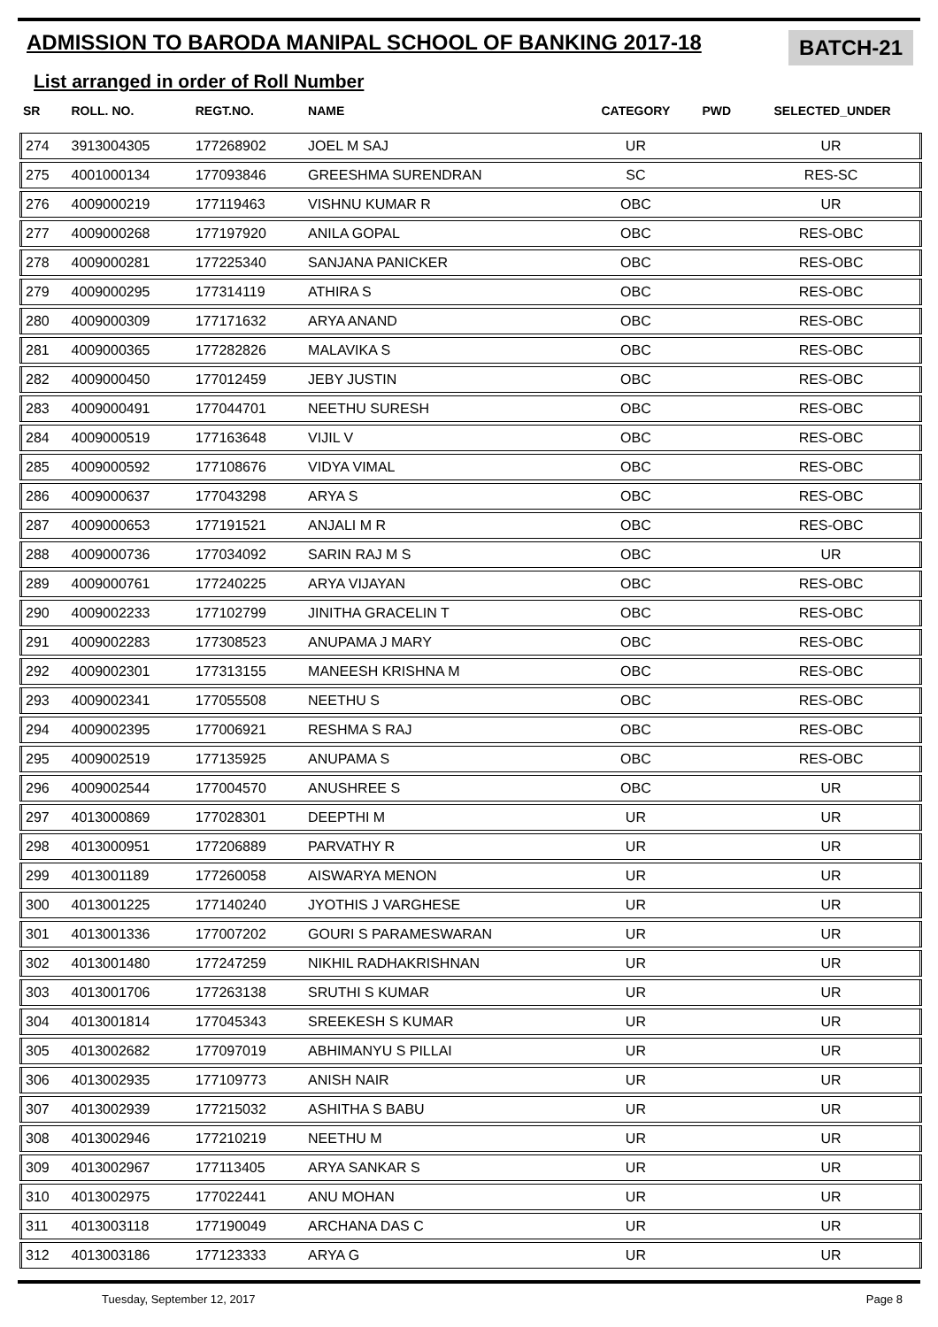ADMISSION TO BARODA MANIPAL SCHOOL OF BANKING 2017-18
BATCH-21
List arranged in order of Roll Number
| SR | ROLL. NO. | REGT.NO. | NAME | CATEGORY | PWD | SELECTED_UNDER |
| --- | --- | --- | --- | --- | --- | --- |
| 274 | 3913004305 | 177268902 | JOEL M SAJ | UR | | UR |
| 275 | 4001000134 | 177093846 | GREESHMA SURENDRAN | SC | | RES-SC |
| 276 | 4009000219 | 177119463 | VISHNU KUMAR R | OBC | | UR |
| 277 | 4009000268 | 177197920 | ANILA GOPAL | OBC | | RES-OBC |
| 278 | 4009000281 | 177225340 | SANJANA PANICKER | OBC | | RES-OBC |
| 279 | 4009000295 | 177314119 | ATHIRA S | OBC | | RES-OBC |
| 280 | 4009000309 | 177171632 | ARYA ANAND | OBC | | RES-OBC |
| 281 | 4009000365 | 177282826 | MALAVIKA S | OBC | | RES-OBC |
| 282 | 4009000450 | 177012459 | JEBY JUSTIN | OBC | | RES-OBC |
| 283 | 4009000491 | 177044701 | NEETHU SURESH | OBC | | RES-OBC |
| 284 | 4009000519 | 177163648 | VIJIL V | OBC | | RES-OBC |
| 285 | 4009000592 | 177108676 | VIDYA VIMAL | OBC | | RES-OBC |
| 286 | 4009000637 | 177043298 | ARYA S | OBC | | RES-OBC |
| 287 | 4009000653 | 177191521 | ANJALI M R | OBC | | RES-OBC |
| 288 | 4009000736 | 177034092 | SARIN RAJ M S | OBC | | UR |
| 289 | 4009000761 | 177240225 | ARYA VIJAYAN | OBC | | RES-OBC |
| 290 | 4009002233 | 177102799 | JINITHA GRACELIN T | OBC | | RES-OBC |
| 291 | 4009002283 | 177308523 | ANUPAMA J MARY | OBC | | RES-OBC |
| 292 | 4009002301 | 177313155 | MANEESH KRISHNA M | OBC | | RES-OBC |
| 293 | 4009002341 | 177055508 | NEETHU S | OBC | | RES-OBC |
| 294 | 4009002395 | 177006921 | RESHMA S RAJ | OBC | | RES-OBC |
| 295 | 4009002519 | 177135925 | ANUPAMA S | OBC | | RES-OBC |
| 296 | 4009002544 | 177004570 | ANUSHREE S | OBC | | UR |
| 297 | 4013000869 | 177028301 | DEEPTHI M | UR | | UR |
| 298 | 4013000951 | 177206889 | PARVATHY R | UR | | UR |
| 299 | 4013001189 | 177260058 | AISWARYA MENON | UR | | UR |
| 300 | 4013001225 | 177140240 | JYOTHIS J VARGHESE | UR | | UR |
| 301 | 4013001336 | 177007202 | GOURI S PARAMESWARAN | UR | | UR |
| 302 | 4013001480 | 177247259 | NIKHIL RADHAKRISHNAN | UR | | UR |
| 303 | 4013001706 | 177263138 | SRUTHI S KUMAR | UR | | UR |
| 304 | 4013001814 | 177045343 | SREEKESH S KUMAR | UR | | UR |
| 305 | 4013002682 | 177097019 | ABHIMANYU S PILLAI | UR | | UR |
| 306 | 4013002935 | 177109773 | ANISH NAIR | UR | | UR |
| 307 | 4013002939 | 177215032 | ASHITHA S BABU | UR | | UR |
| 308 | 4013002946 | 177210219 | NEETHU M | UR | | UR |
| 309 | 4013002967 | 177113405 | ARYA SANKAR S | UR | | UR |
| 310 | 4013002975 | 177022441 | ANU MOHAN | UR | | UR |
| 311 | 4013003118 | 177190049 | ARCHANA DAS C | UR | | UR |
| 312 | 4013003186 | 177123333 | ARYA G | UR | | UR |
Tuesday, September 12, 2017 Page 8